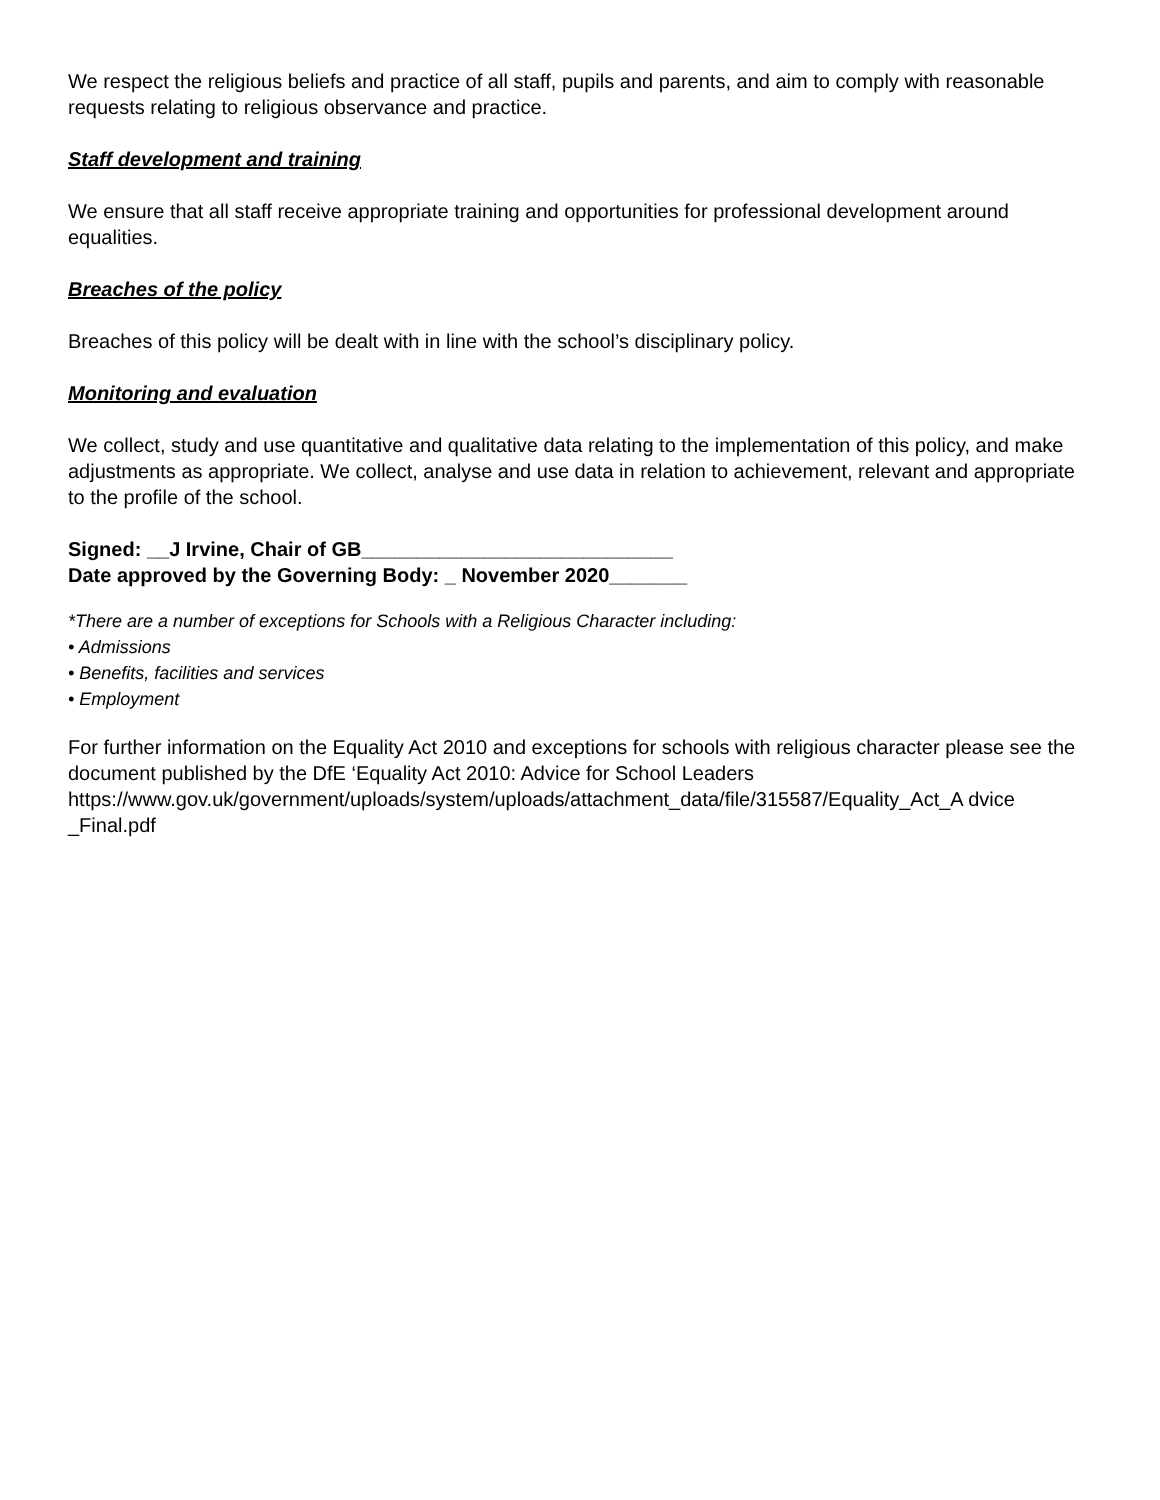We respect the religious beliefs and practice of all staff, pupils and parents, and aim to comply with reasonable requests relating to religious observance and practice.
Staff development and training
We ensure that all staff receive appropriate training and opportunities for professional development around equalities.
Breaches of the policy
Breaches of this policy will be dealt with in line with the school’s disciplinary policy.
Monitoring and evaluation
We collect, study and use quantitative and qualitative data relating to the implementation of this policy, and make adjustments as appropriate. We collect, analyse and use data in relation to achievement, relevant and appropriate to the profile of the school.
Signed: __J Irvine, Chair of GB____________________________
Date approved by the Governing Body: _ November 2020_______
*There are a number of exceptions for Schools with a Religious Character including:
• Admissions
• Benefits, facilities and services
• Employment
For further information on the Equality Act 2010 and exceptions for schools with religious character please see the document published by the DfE ‘Equality Act 2010: Advice for School Leaders https://www.gov.uk/government/uploads/system/uploads/attachment_data/file/315587/Equality_Act_A dvice _Final.pdf